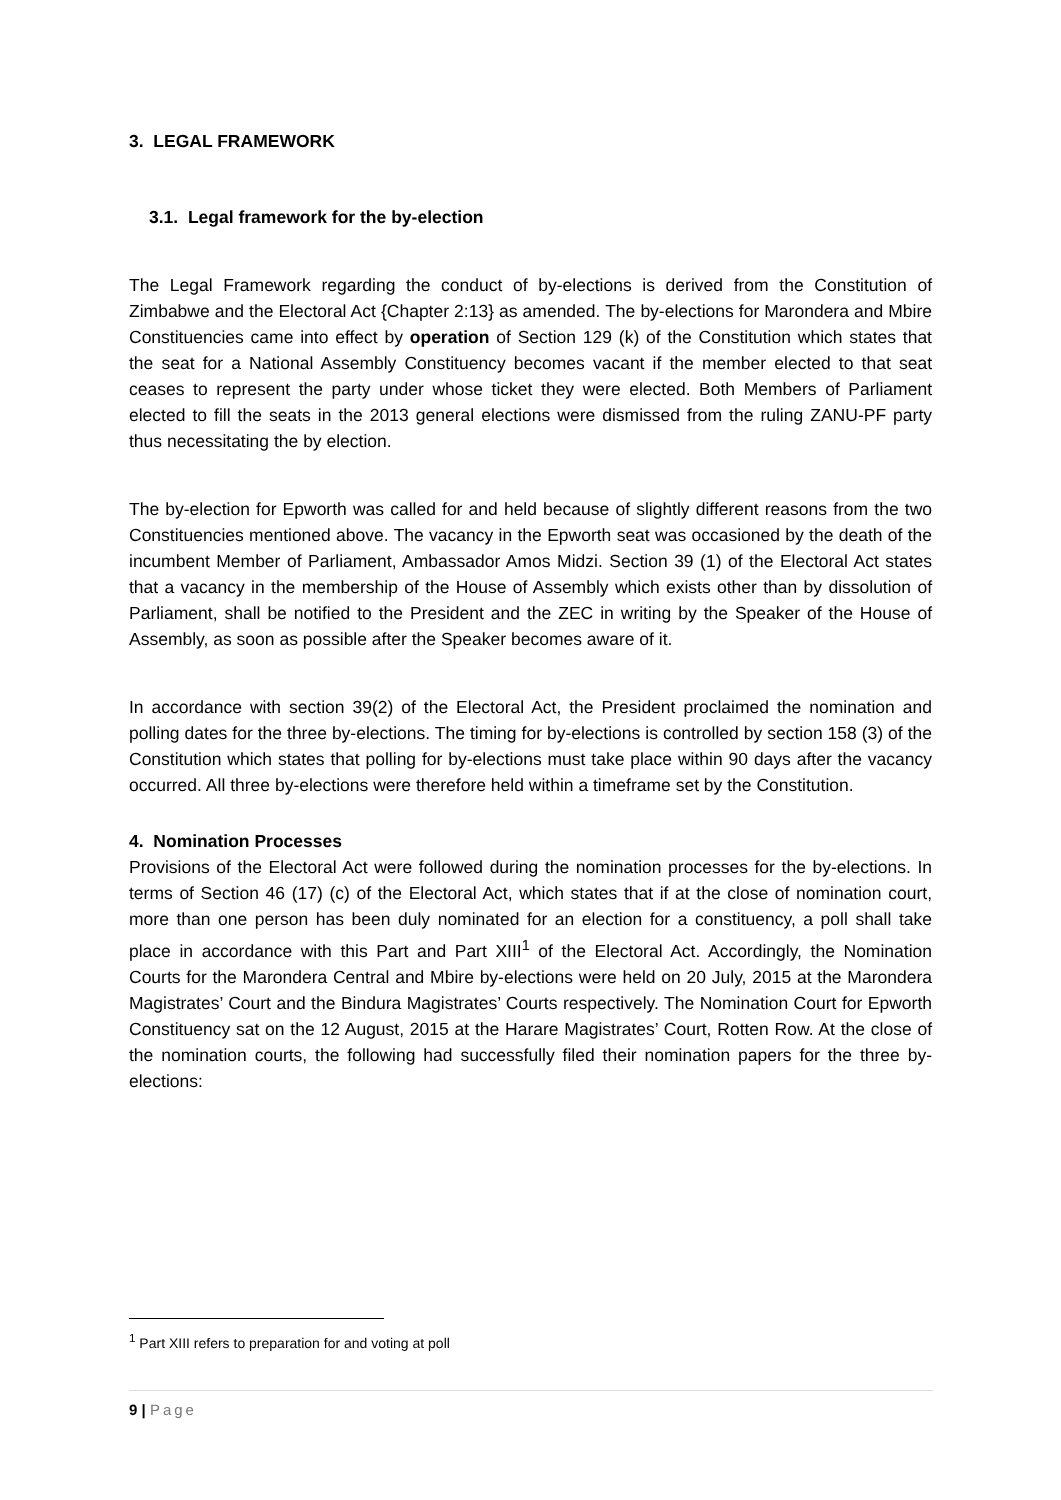3. LEGAL FRAMEWORK
3.1. Legal framework for the by-election
The Legal Framework regarding the conduct of by-elections is derived from the Constitution of Zimbabwe and the Electoral Act {Chapter 2:13} as amended. The by-elections for Marondera and Mbire Constituencies came into effect by operation of Section 129 (k) of the Constitution which states that the seat for a National Assembly Constituency becomes vacant if the member elected to that seat ceases to represent the party under whose ticket they were elected. Both Members of Parliament elected to fill the seats in the 2013 general elections were dismissed from the ruling ZANU-PF party thus necessitating the by election.
The by-election for Epworth was called for and held because of slightly different reasons from the two Constituencies mentioned above. The vacancy in the Epworth seat was occasioned by the death of the incumbent Member of Parliament, Ambassador Amos Midzi. Section 39 (1) of the Electoral Act states that a vacancy in the membership of the House of Assembly which exists other than by dissolution of Parliament, shall be notified to the President and the ZEC in writing by the Speaker of the House of Assembly, as soon as possible after the Speaker becomes aware of it.
In accordance with section 39(2) of the Electoral Act, the President proclaimed the nomination and polling dates for the three by-elections. The timing for by-elections is controlled by section 158 (3) of the Constitution which states that polling for by-elections must take place within 90 days after the vacancy occurred. All three by-elections were therefore held within a timeframe set by the Constitution.
4. Nomination Processes
Provisions of the Electoral Act were followed during the nomination processes for the by-elections. In terms of Section 46 (17) (c) of the Electoral Act, which states that if at the close of nomination court, more than one person has been duly nominated for an election for a constituency, a poll shall take place in accordance with this Part and Part XIII<sup>1</sup> of the Electoral Act. Accordingly, the Nomination Courts for the Marondera Central and Mbire by-elections were held on 20 July, 2015 at the Marondera Magistrates’ Court and the Bindura Magistrates’ Courts respectively. The Nomination Court for Epworth Constituency sat on the 12 August, 2015 at the Harare Magistrates’ Court, Rotten Row. At the close of the nomination courts, the following had successfully filed their nomination papers for the three by-elections:
<sup>1</sup> Part XIII refers to preparation for and voting at poll
9 | Page